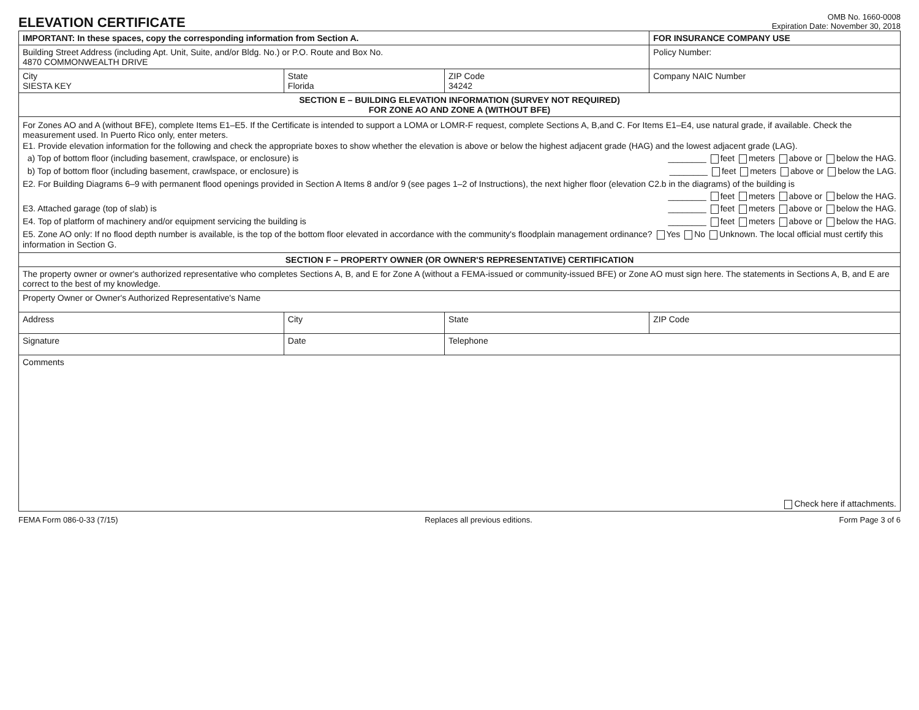ELEVATION CERTIFICATE
OMB No. 1660-0008
Expiration Date: November 30, 2018
| IMPORTANT: In these spaces, copy the corresponding information from Section A. | | | FOR INSURANCE COMPANY USE |
| Building Street Address (including Apt. Unit, Suite, and/or Bldg. No.) or P.O. Route and Box No. 4870 COMMONWEALTH DRIVE | | | Policy Number: |
| City SIESTA KEY | State Florida | ZIP Code 34242 | Company NAIC Number |
| SECTION E – BUILDING ELEVATION INFORMATION (SURVEY NOT REQUIRED) FOR ZONE AO AND ZONE A (WITHOUT BFE) | | | |
| For Zones AO and A (without BFE), complete Items E1–E5. If the Certificate is intended to support a LOMA or LOMR-F request, complete Sections A, B,and C. For Items E1–E4, use natural grade, if available. Check the measurement used. In Puerto Rico only, enter meters. E1. Provide elevation information for the following and check the appropriate boxes to show whether the elevation is above or below the highest adjacent grade (HAG) and the lowest adjacent grade (LAG). a) Top of bottom floor (including basement, crawlspace, or enclosure) is ________ feet meters above or below the HAG. b) Top of bottom floor (including basement, crawlspace, or enclosure) is ________ feet meters above or below the LAG. E2. For Building Diagrams 6–9 with permanent flood openings provided in Section A Items 8 and/or 9 (see pages 1–2 of Instructions), the next higher floor (elevation C2.b in the diagrams) of the building is ________ feet meters above or below the HAG. E3. Attached garage (top of slab) is ________ feet meters above or below the HAG. E4. Top of platform of machinery and/or equipment servicing the building is ________ feet meters above or below the HAG. E5. Zone AO only: If no flood depth number is available, is the top of the bottom floor elevated in accordance with the community's floodplain management ordinance? Yes No Unknown. The local official must certify this information in Section G. | | | |
| SECTION F – PROPERTY OWNER (OR OWNER'S REPRESENTATIVE) CERTIFICATION | | | |
| The property owner or owner's authorized representative who completes Sections A, B, and E for Zone A (without a FEMA-issued or community-issued BFE) or Zone AO must sign here. The statements in Sections A, B, and E are correct to the best of my knowledge. | | | |
| Property Owner or Owner's Authorized Representative's Name | | | |
| Address | City | State | ZIP Code |
| Signature | Date | Telephone | |
| Comments Check here if attachments. | | | |
FEMA Form 086-0-33 (7/15) Replaces all previous editions. Form Page 3 of 6